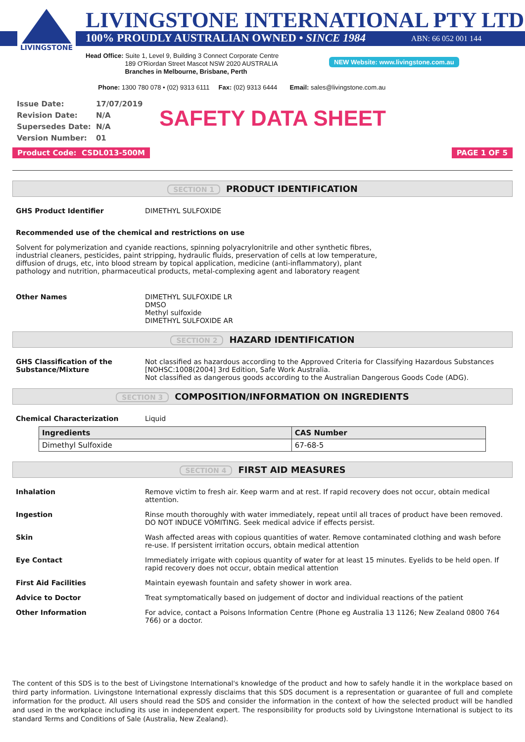LIVINGSTONE
LIVINGSTONE INTERNATIONAL PTY LTD
100% PROUDLY AUSTRALIAN OWNED • SINCE 1984 ABN: 66 052 001 144
Head Office: Suite 1, Level 9, Building 3 Connect Corporate Centre
189 O'Riordan Street Mascot NSW 2020 AUSTRALIA
Branches in Melbourne, Brisbane, Perth
Phone: 1300 780 078 • (02) 9313 6111 Fax: (02) 9313 6444 Email: sales@livingstone.com.au
NEW Website: www.livingstone.com.au
| Issue Date: | 17/07/2019 |
| Revision Date: | N/A |
| Supersedes Date: | N/A |
| Version Number: | 01 |
SAFETY DATA SHEET
Product Code: CSDL013-500M PAGE 1 OF 5
SECTION 1 PRODUCT IDENTIFICATION
GHS Product Identifier DIMETHYL SULFOXIDE
Recommended use of the chemical and restrictions on use
Solvent for polymerization and cyanide reactions, spinning polyacrylonitrile and other synthetic fibres, industrial cleaners, pesticides, paint stripping, hydraulic fluids, preservation of cells at low temperature, diffusion of drugs, etc, into blood stream by topical application, medicine (anti-inflammatory), plant pathology and nutrition, pharmaceutical products, metal-complexing agent and laboratory reagent
Other Names DIMETHYL SULFOXIDE LR
DMSO
Methyl sulfoxide
DIMETHYL SULFOXIDE AR
SECTION 2 HAZARD IDENTIFICATION
GHS Classification of the Substance/Mixture
Not classified as hazardous according to the Approved Criteria for Classifying Hazardous Substances [NOHSC:1008(2004] 3rd Edition, Safe Work Australia.
Not classified as dangerous goods according to the Australian Dangerous Goods Code (ADG).
SECTION 3 COMPOSITION/INFORMATION ON INGREDIENTS
Chemical Characterization Liquid
| Ingredients | CAS Number |
| --- | --- |
| Dimethyl Sulfoxide | 67-68-5 |
SECTION 4 FIRST AID MEASURES
Inhalation Remove victim to fresh air. Keep warm and at rest. If rapid recovery does not occur, obtain medical attention.
Ingestion Rinse mouth thoroughly with water immediately, repeat until all traces of product have been removed. DO NOT INDUCE VOMITING. Seek medical advice if effects persist.
Skin Wash affected areas with copious quantities of water. Remove contaminated clothing and wash before re-use. If persistent irritation occurs, obtain medical attention
Eye Contact Immediately irrigate with copious quantity of water for at least 15 minutes. Eyelids to be held open. If rapid recovery does not occur, obtain medical attention
First Aid Facilities Maintain eyewash fountain and safety shower in work area.
Advice to Doctor Treat symptomatically based on judgement of doctor and individual reactions of the patient
Other Information For advice, contact a Poisons Information Centre (Phone eg Australia 13 1126; New Zealand 0800 764 766) or a doctor.
The content of this SDS is to the best of Livingstone International's knowledge of the product and how to safely handle it in the workplace based on third party information. Livingstone International expressly disclaims that this SDS document is a representation or guarantee of full and complete information for the product. All users should read the SDS and consider the information in the context of how the selected product will be handled and used in the workplace including its use in independent expert. The responsibility for products sold by Livingstone International is subject to its standard Terms and Conditions of Sale (Australia, New Zealand).